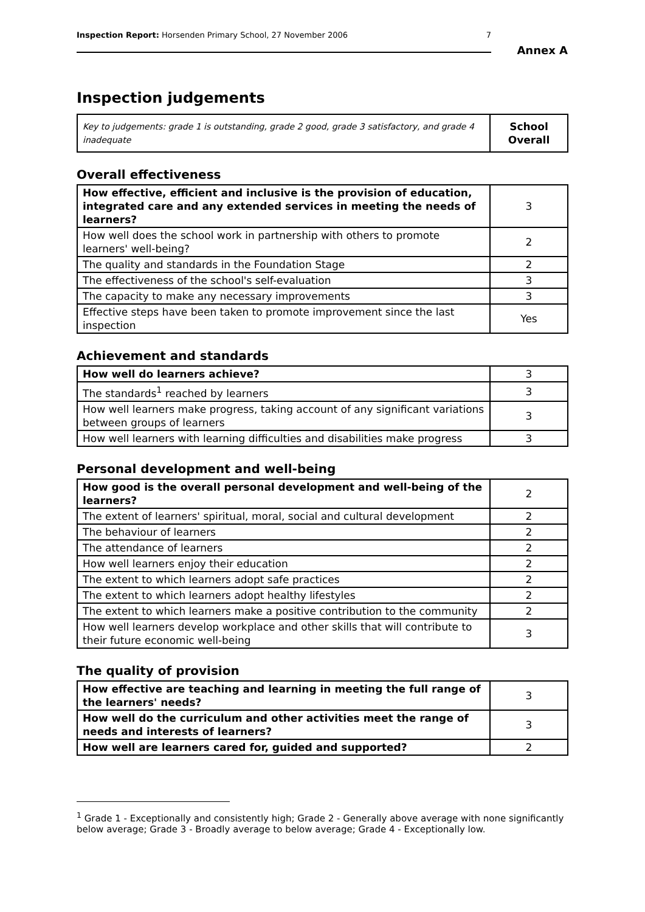Inspection Report: Horsenden Primary School, 27 November 2006 7
Annex A
Inspection judgements
| Key to judgements: grade 1 is outstanding, grade 2 good, grade 3 satisfactory, and grade 4 inadequate | School Overall |
Overall effectiveness
| How effective, efficient and inclusive is the provision of education, integrated care and any extended services in meeting the needs of learners? | 3 |
| How well does the school work in partnership with others to promote learners' well-being? | 2 |
| The quality and standards in the Foundation Stage | 2 |
| The effectiveness of the school's self-evaluation | 3 |
| The capacity to make any necessary improvements | 3 |
| Effective steps have been taken to promote improvement since the last inspection | Yes |
Achievement and standards
| How well do learners achieve? | 3 |
| The standards<sup>1</sup> reached by learners | 3 |
| How well learners make progress, taking account of any significant variations between groups of learners | 3 |
| How well learners with learning difficulties and disabilities make progress | 3 |
Personal development and well-being
| How good is the overall personal development and well-being of the learners? | 2 |
| The extent of learners' spiritual, moral, social and cultural development | 2 |
| The behaviour of learners | 2 |
| The attendance of learners | 2 |
| How well learners enjoy their education | 2 |
| The extent to which learners adopt safe practices | 2 |
| The extent to which learners adopt healthy lifestyles | 2 |
| The extent to which learners make a positive contribution to the community | 2 |
| How well learners develop workplace and other skills that will contribute to their future economic well-being | 3 |
The quality of provision
| How effective are teaching and learning in meeting the full range of the learners' needs? | 3 |
| How well do the curriculum and other activities meet the range of needs and interests of learners? | 3 |
| How well are learners cared for, guided and supported? | 2 |
<sup>1</sup> Grade 1 - Exceptionally and consistently high; Grade 2 - Generally above average with none significantly below average; Grade 3 - Broadly average to below average; Grade 4 - Exceptionally low.